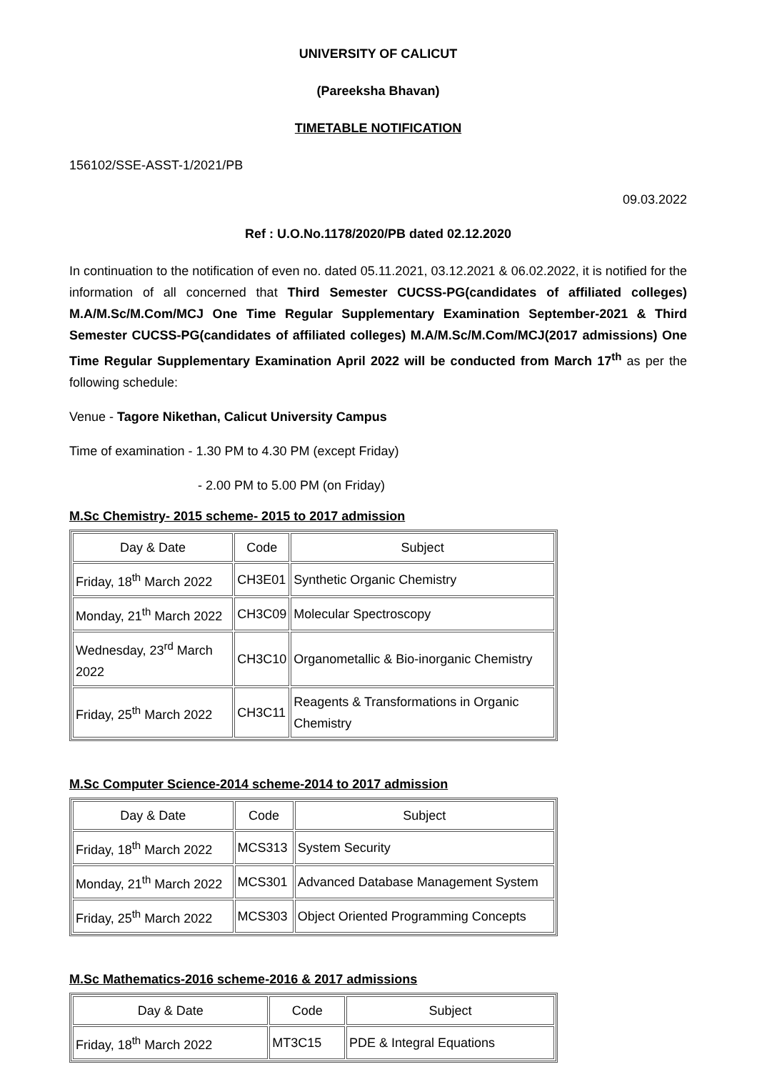UNIVERSITY OF CALICUT
(Pareeksha Bhavan)
TIMETABLE NOTIFICATION
156102/SSE-ASST-1/2021/PB
09.03.2022
Ref : U.O.No.1178/2020/PB dated 02.12.2020
In continuation to the notification of even no. dated 05.11.2021, 03.12.2021 & 06.02.2022, it is notified for the information of all concerned that Third Semester CUCSS-PG(candidates of affiliated colleges) M.A/M.Sc/M.Com/MCJ One Time Regular Supplementary Examination September-2021 & Third Semester CUCSS-PG(candidates of affiliated colleges) M.A/M.Sc/M.Com/MCJ(2017 admissions) One Time Regular Supplementary Examination April 2022 will be conducted from March 17<sup>th</sup> as per the following schedule:
Venue - Tagore Nikethan, Calicut University Campus
Time of examination - 1.30 PM to 4.30 PM (except Friday)
- 2.00 PM to 5.00 PM (on Friday)
M.Sc Chemistry- 2015 scheme- 2015 to 2017 admission
| Day & Date | Code | Subject |
| Friday, 18<sup>th</sup> March 2022 | CH3E01 | Synthetic Organic Chemistry |
| Monday, 21<sup>th</sup> March 2022 | CH3C09 | Molecular Spectroscopy |
| Wednesday, 23<sup>rd</sup> March 2022 | CH3C10 | Organometallic & Bio-inorganic Chemistry |
| Friday, 25<sup>th</sup> March 2022 | CH3C11 | Reagents & Transformations in Organic Chemistry |
M.Sc Computer Science-2014 scheme-2014 to 2017 admission
| Day & Date | Code | Subject |
| Friday, 18<sup>th</sup> March 2022 | MCS313 | System Security |
| Monday, 21<sup>th</sup> March 2022 | MCS301 | Advanced Database Management System |
| Friday, 25<sup>th</sup> March 2022 | MCS303 | Object Oriented Programming Concepts |
M.Sc Mathematics-2016 scheme-2016 & 2017 admissions
| Day & Date | Code | Subject |
| Friday, 18<sup>th</sup> March 2022 | MT3C15 | PDE & Integral Equations |